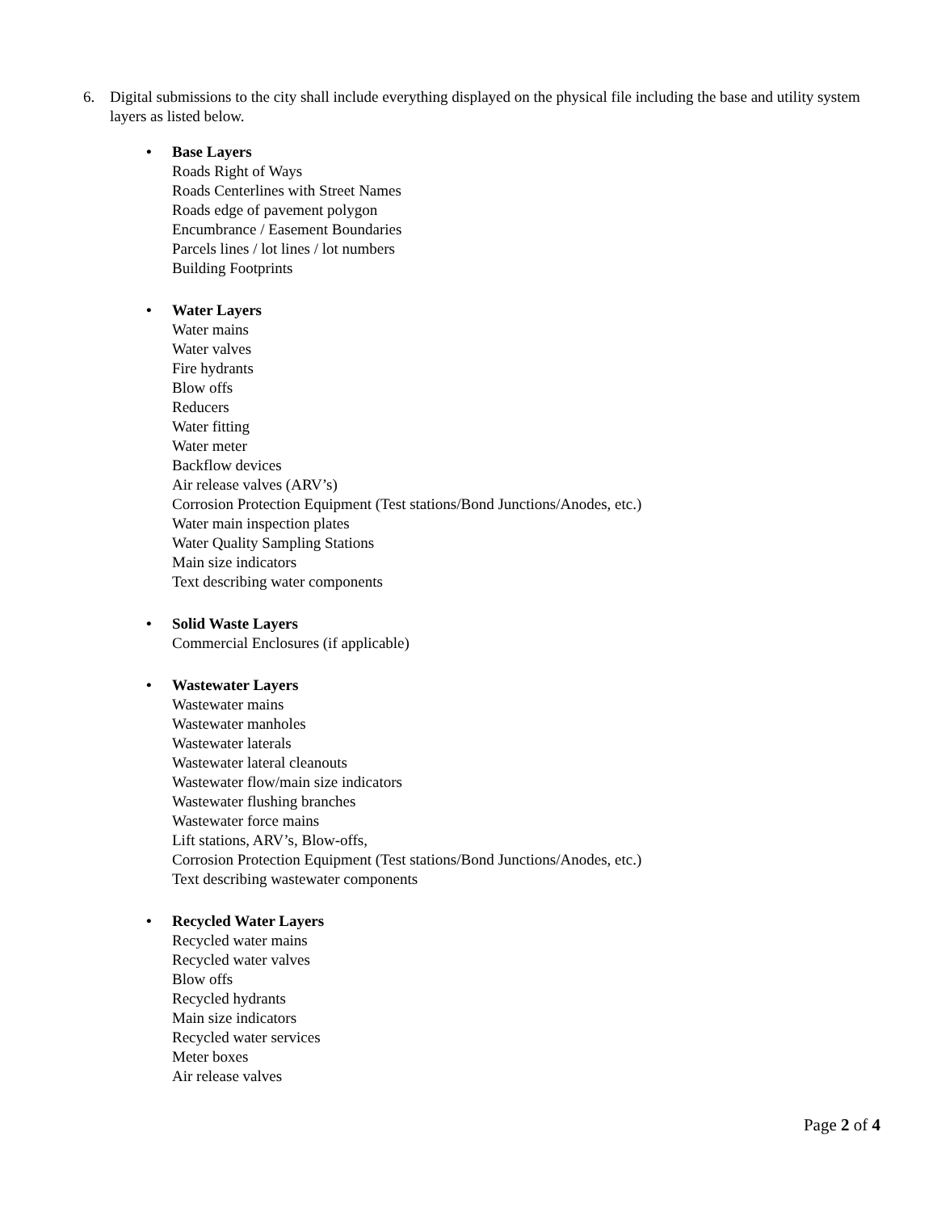6. Digital submissions to the city shall include everything displayed on the physical file including the base and utility system layers as listed below.
• Base Layers
Roads Right of Ways
Roads Centerlines with Street Names
Roads edge of pavement polygon
Encumbrance / Easement Boundaries
Parcels lines / lot lines / lot numbers
Building Footprints
• Water Layers
Water mains
Water valves
Fire hydrants
Blow offs
Reducers
Water fitting
Water meter
Backflow devices
Air release valves (ARV’s)
Corrosion Protection Equipment (Test stations/Bond Junctions/Anodes, etc.)
Water main inspection plates
Water Quality Sampling Stations
Main size indicators
Text describing water components
• Solid Waste Layers
Commercial Enclosures (if applicable)
• Wastewater Layers
Wastewater mains
Wastewater manholes
Wastewater laterals
Wastewater lateral cleanouts
Wastewater flow/main size indicators
Wastewater flushing branches
Wastewater force mains
Lift stations, ARV’s, Blow-offs,
Corrosion Protection Equipment (Test stations/Bond Junctions/Anodes, etc.)
Text describing wastewater components
• Recycled Water Layers
Recycled water mains
Recycled water valves
Blow offs
Recycled hydrants
Main size indicators
Recycled water services
Meter boxes
Air release valves
Page 2 of 4